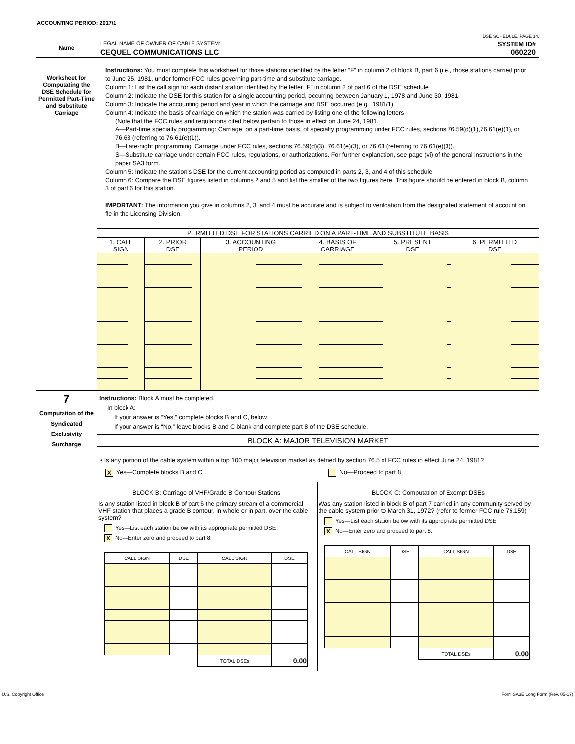ACCOUNTING PERIOD: 2017/1
DSE SCHEDULE. PAGE 14.
| Name | LEGAL NAME OF OWNER OF CABLE SYSTEM: SYSTEM ID# CEQUEL COMMUNICATIONS LLC 060220 |
| Worksheet for Computating the DSE Schedule for Permitted Part-Time and Substitute Carriage | Instructions: You must complete this worksheet for those stations identifed by the letter “F” in column 2 of block B, part 6 (i.e., those stations carried prior to June 25, 1981, under former FCC rules governing part-time and substitute carriage. Column 1: List the call sign for each distant station identifed by the letter “F” in column 2 of part 6 of the DSE schedule Column 2: Indicate the DSE for this station for a single accounting period, occurring between January 1, 1978 and June 30, 1981 Column 3: Indicate the accounting period and year in which the carriage and DSE occurred (e.g., 1981/1) Column 4: Indicate the basis of carriage on which the station was carried by listing one of the following letters (Note that the FCC rules and regulations cited below pertain to those in effect on June 24, 1981. A—Part-time specialty programming: Carriage, on a part-time basis, of specialty programming under FCC rules, sections 76.59(d)(1),76.61(e)(1), or 76.63 (referring to 76.61(e)(1)). B—Late-night programming: Carriage under FCC rules, sections 76.59(d)(3), 76.61(e)(3), or 76.63 (referring to 76.61(e)(3)). S—Substitute carriage under certain FCC rules, regulations, or authorizations. For further explanation, see page (vi) of the general instructions in the paper SA3 form. Column 5: Indicate the station’s DSE for the current accounting period as computed in parts 2, 3, and 4 of this schedule Column 6: Compare the DSE figures listed in columns 2 and 5 and list the smaller of the two figures here. This figure should be entered in block B, column 3 of part 6 for this station. IMPORTANT : The information you give in columns 2, 3, and 4 must be accurate and is subject to verifcation from the designated statement of account on fle in the Licensing Division. / PERMITTED DSE FOR STATIONS CARRIED ON A PART-TIME AND SUBSTITUTE BASIS / / / / / / / --- / --- / --- / --- / --- / --- / / 1. CALL SIGN / 2. PRIOR DSE / 3. ACCOUNTING PERIOD / 4. BASIS OF CARRIAGE / 5. PRESENT DSE / 6. PERMITTED DSE / |
| 7 Computation of the Syndicated Exclusivity Surcharge | Instructions: Block A must be completed. In block A: If your answer is “Yes,” complete blocks B and C, below. If your answer is “No,” leave blocks B and C blank and complete part 8 of the DSE schedule. BLOCK A: MAJOR TELEVISION MARKET • Is any portion of the cable system within a top 100 major television market as defned by section 76.5 of FCC rules in effect June 24, 1981? X Yes—Complete blocks B and C . No—Proceed to part 8 BLOCK B: Carriage of VHF/Grade B Contour Stations Is any station listed in block B of part 6 the primary stream of a commercial VHF station that places a grade B contour, in whole or in part, over the cable system? Yes—List each station below with its appropriate permitted DSE X No—Enter zero and proceed to part 8. / CALL SIGN / DSE / CALL SIGN / DSE / / / / TOTAL DSEs / 0.00 / BLOCK C: Computation of Exempt DSEs Was any station listed in block B of part 7 carried in any community served by the cable system prior to March 31, 1972? (refer to former FCC rule 76.159) Yes—List each station below with its appropriate permitted DSE X No—Enter zero and proceed to part 8. / CALL SIGN / DSE / CALL SIGN / DSE / / / / TOTAL DSEs / 0.00 / |
U.S. Copyright Office Form SA3E Long Form (Rev. 05-17)